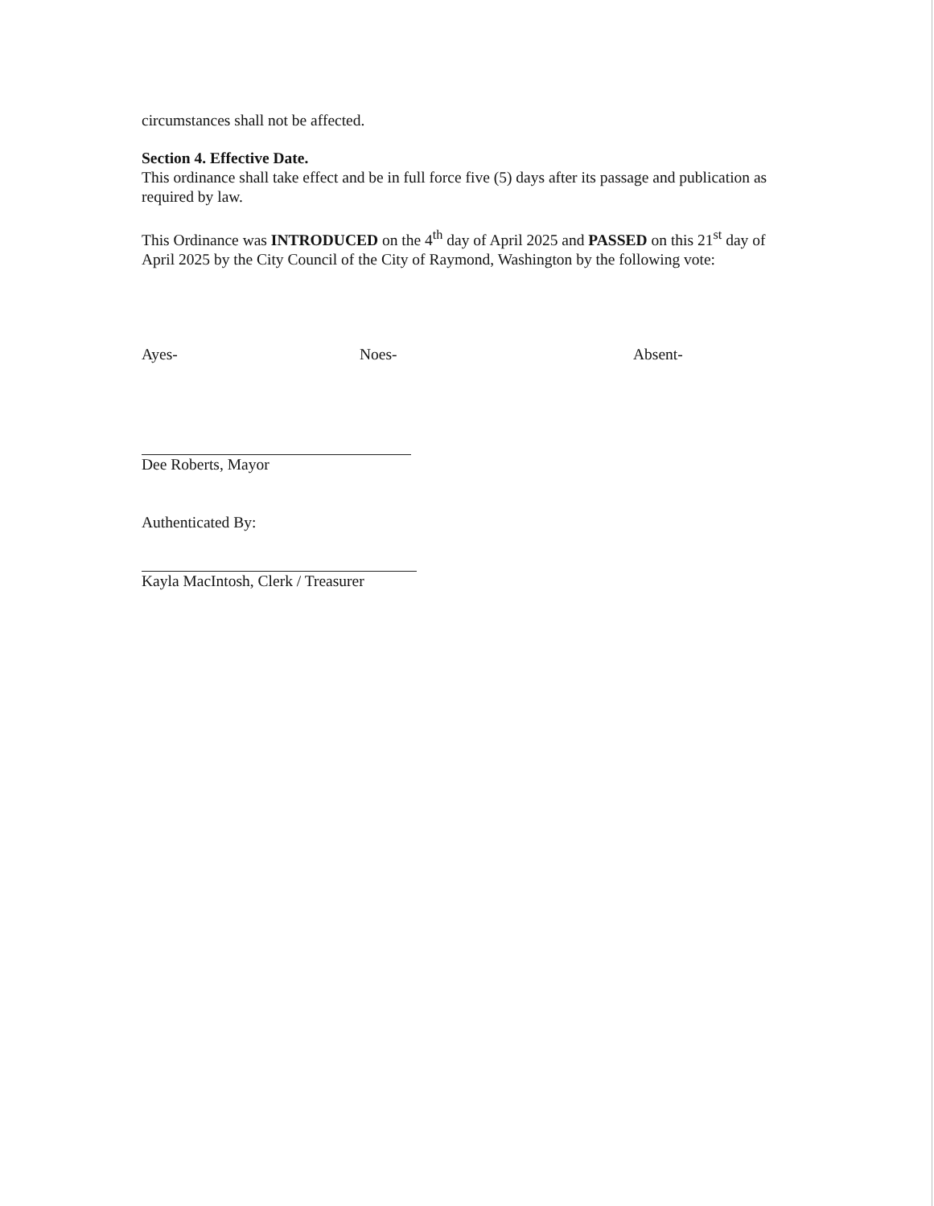circumstances shall not be affected.
Section 4. Effective Date.
This ordinance shall take effect and be in full force five (5) days after its passage and publication as required by law.
This Ordinance was INTRODUCED on the 4<sup>th</sup> day of April 2025 and PASSED on this 21<sup>st</sup> day of April 2025 by the City Council of the City of Raymond, Washington by the following vote:
Ayes- Noes- Absent-
Dee Roberts, Mayor
Authenticated By:
Kayla MacIntosh, Clerk / Treasurer